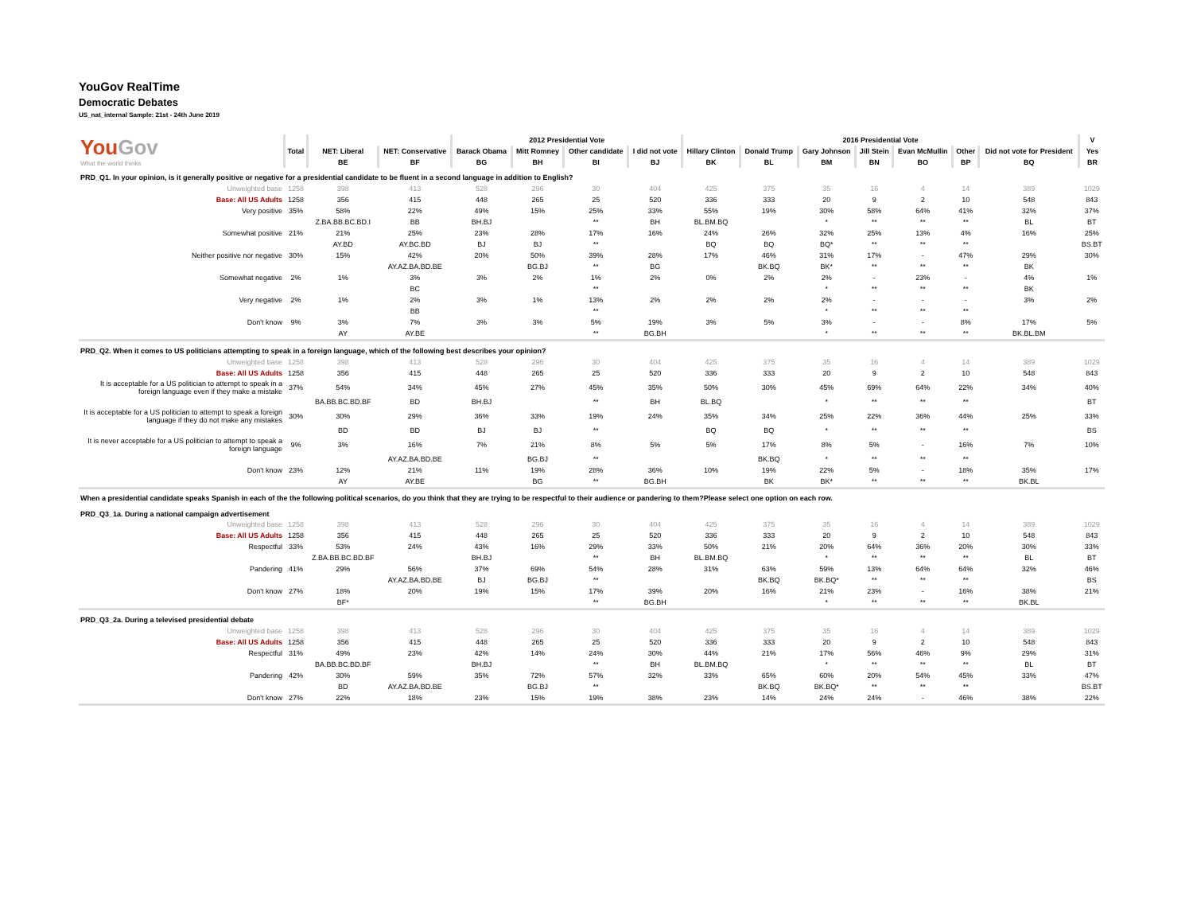YouGov RealTime
Democratic Debates
US_nat_internal Sample: 21st - 24th June 2019
| You Gov What the world thinks | | | | 2012 Presidential Vote | | | | 2016 Presidential Vote | | | | | | | V |
| | Total | NET: Liberal | NET: Conservative | Barack Obama | Mitt Romney | Other candidate | I did not vote | Hillary Clinton | Donald Trump | Gary Johnson | Jill Stein | Evan McMullin | Other | Did not vote for President | Yes |
| | | BE | BF | BG | BH | BI | BJ | BK | BL | BM | BN | BO | BP | BQ | BR |
| PRD_Q1. In your opinion, is it generally positive or negative for a presidential candidate to be fluent in a second language in addition to English? | | | | | | | | | | | | | | | |
| Unweighted base | 1258 | 398 | 413 | 528 | 296 | 30 | 404 | 425 | 375 | 35 | 16 | 4 | 14 | 389 | 1029 |
| Base: All US Adults | 1258 | 356 | 415 | 448 | 265 | 25 | 520 | 336 | 333 | 20 | 9 | 2 | 10 | 548 | 843 |
| Very positive | 35% | 58% | 22% | 49% | 15% | 25% | 33% | 55% | 19% | 30% | 58% | 64% | 41% | 32% | 37% |
| | | Z.BA.BB.BC.BD.I | BB | BH.BJ | | ** | BH | BL.BM.BQ | | * | ** | ** | ** | BL | BT |
| Somewhat positive | 21% | 21% | 25% | 23% | 28% | 17% | 16% | 24% | 26% | 32% | 25% | 13% | 4% | 16% | 25% |
| | | AY.BD | AY.BC.BD | BJ | BJ | ** | | BQ | BQ | BQ* | ** | ** | ** | | BS.BT |
| Neither positive nor negative | 30% | 15% | 42% | 20% | 50% | 39% | 28% | 17% | 46% | 31% | 17% | - | 47% | 29% | 30% |
| | | | AY.AZ.BA.BD.BE | | BG.BJ | ** | BG | | BK.BQ | BK* | ** | ** | ** | BK | |
| Somewhat negative | 2% | 1% | 3% | 3% | 2% | 1% | 2% | 0% | 2% | 2% | - | 23% | - | 4% | 1% |
| | | | BC | | | ** | | | | * | ** | ** | ** | BK | |
| Very negative | 2% | 1% | 2% | 3% | 1% | 13% | 2% | 2% | 2% | 2% | - | - | - | 3% | 2% |
| | | | BB | | | ** | | | | * | ** | ** | ** | | |
| Don't know | 9% | 3% | 7% | 3% | 3% | 5% | 19% | 3% | 5% | 3% | - | - | 8% | 17% | 5% |
| | | AY | AY.BE | | | ** | BG.BH | | | * | ** | ** | ** | BK.BL.BM | |
| PRD_Q2. When it comes to US politicians attempting to speak in a foreign language, which of the following best describes your opinion? | | | | | | | | | | | | | | | |
| Unweighted base | 1258 | 398 | 413 | 528 | 296 | 30 | 404 | 425 | 375 | 35 | 16 | 4 | 14 | 389 | 1029 |
| Base: All US Adults | 1258 | 356 | 415 | 448 | 265 | 25 | 520 | 336 | 333 | 20 | 9 | 2 | 10 | 548 | 843 |
| It is acceptable for a US politician to attempt to speak in a foreign language even if they make a mistake | 37% | 54% | 34% | 45% | 27% | 45% | 35% | 50% | 30% | 45% | 69% | 64% | 22% | 34% | 40% |
| | | BA.BB.BC.BD.BF | BD | BH.BJ | | ** | BH | BL.BQ | | * | ** | ** | ** | | BT |
| It is acceptable for a US politician to attempt to speak a foreign language if they do not make any mistakes | 30% | 30% | 29% | 36% | 33% | 19% | 24% | 35% | 34% | 25% | 22% | 36% | 44% | 25% | 33% |
| | | BD | BD | BJ | BJ | ** | | BQ | BQ | * | ** | ** | ** | | BS |
| It is never acceptable for a US politician to attempt to speak a foreign language | 9% | 3% | 16% | 7% | 21% | 8% | 5% | 5% | 17% | 8% | 5% | - | 16% | 7% | 10% |
| | | | AY.AZ.BA.BD.BE | | BG.BJ | ** | | | BK.BQ | * | ** | ** | ** | | |
| Don't know | 23% | 12% | 21% | 11% | 19% | 28% | 36% | 10% | 19% | 22% | 5% | - | 18% | 35% | 17% |
| | | AY | AY.BE | | BG | ** | BG.BH | | BK | BK* | ** | ** | ** | BK.BL | |
| When a presidential candidate speaks Spanish in each of the the following political scenarios, do you think that they are trying to be respectful to their audience or pandering to them?Please select one option on each row. PRD_Q3_1a. During a national campaign advertisement | | | | | | | | | | | | | | | |
| Unweighted base | 1258 | 398 | 413 | 528 | 296 | 30 | 404 | 425 | 375 | 35 | 16 | 4 | 14 | 389 | 1029 |
| Base: All US Adults | 1258 | 356 | 415 | 448 | 265 | 25 | 520 | 336 | 333 | 20 | 9 | 2 | 10 | 548 | 843 |
| Respectful | 33% | 53% | 24% | 43% | 16% | 29% | 33% | 50% | 21% | 20% | 64% | 36% | 20% | 30% | 33% |
| | | Z.BA.BB.BC.BD.BF | | BH.BJ | | ** | BH | BL.BM.BQ | | * | ** | ** | ** | BL | BT |
| Pandering | 41% | 29% | 56% | 37% | 69% | 54% | 28% | 31% | 63% | 59% | 13% | 64% | 64% | 32% | 46% |
| | | | AY.AZ.BA.BD.BE | BJ | BG.BJ | ** | | | BK.BQ | BK.BQ* | ** | ** | ** | | BS |
| Don't know | 27% | 18% | 20% | 19% | 15% | 17% | 39% | 20% | 16% | 21% | 23% | - | 16% | 38% | 21% |
| | | BF* | | | | ** | BG.BH | | | * | ** | ** | ** | BK.BL | |
| PRD_Q3_2a. During a televised presidential debate | | | | | | | | | | | | | | | |
| Unweighted base | 1258 | 398 | 413 | 528 | 296 | 30 | 404 | 425 | 375 | 35 | 16 | 4 | 14 | 389 | 1029 |
| Base: All US Adults | 1258 | 356 | 415 | 448 | 265 | 25 | 520 | 336 | 333 | 20 | 9 | 2 | 10 | 548 | 843 |
| Respectful | 31% | 49% | 23% | 42% | 14% | 24% | 30% | 44% | 21% | 17% | 56% | 46% | 9% | 29% | 31% |
| | | BA.BB.BC.BD.BF | | BH.BJ | | ** | BH | BL.BM.BQ | | * | ** | ** | ** | BL | BT |
| Pandering | 42% | 30% | 59% | 35% | 72% | 57% | 32% | 33% | 65% | 60% | 20% | 54% | 45% | 33% | 47% |
| | | BD | AY.AZ.BA.BD.BE | | BG.BJ | ** | | | BK.BQ | BK.BQ* | ** | ** | ** | | BS.BT |
| Don't know | 27% | 22% | 18% | 23% | 15% | 19% | 38% | 23% | 14% | 24% | 24% | - | 46% | 38% | 22% |